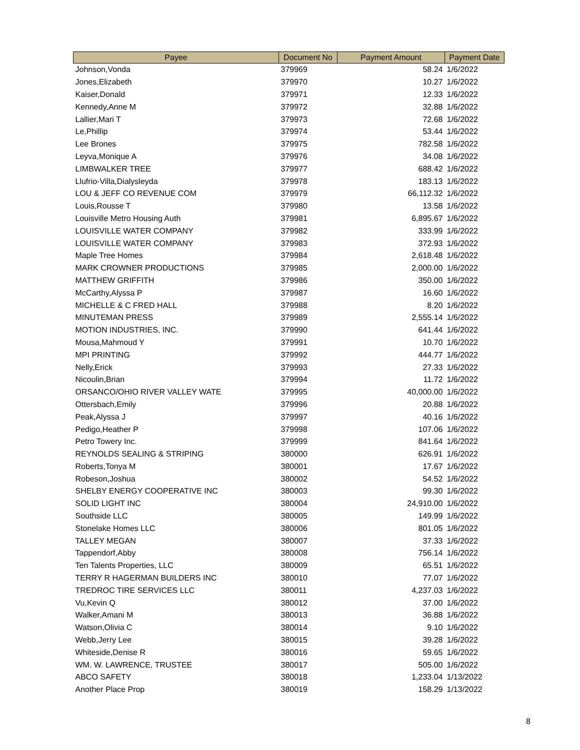| Payee | Document No | Payment Amount | Payment Date |
| --- | --- | --- | --- |
| Johnson,Vonda | 379969 | 58.24 | 1/6/2022 |
| Jones,Elizabeth | 379970 | 10.27 | 1/6/2022 |
| Kaiser,Donald | 379971 | 12.33 | 1/6/2022 |
| Kennedy,Anne M | 379972 | 32.88 | 1/6/2022 |
| Lallier,Mari T | 379973 | 72.68 | 1/6/2022 |
| Le,Phillip | 379974 | 53.44 | 1/6/2022 |
| Lee Brones | 379975 | 782.58 | 1/6/2022 |
| Leyva,Monique A | 379976 | 34.08 | 1/6/2022 |
| LIMBWALKER TREE | 379977 | 688.42 | 1/6/2022 |
| Llufrio-Villa,Dialysleyda | 379978 | 183.13 | 1/6/2022 |
| LOU & JEFF CO REVENUE COM | 379979 | 66,112.32 | 1/6/2022 |
| Louis,Rousse T | 379980 | 13.58 | 1/6/2022 |
| Louisville Metro Housing Auth | 379981 | 6,895.67 | 1/6/2022 |
| LOUISVILLE WATER COMPANY | 379982 | 333.99 | 1/6/2022 |
| LOUISVILLE WATER COMPANY | 379983 | 372.93 | 1/6/2022 |
| Maple Tree Homes | 379984 | 2,618.48 | 1/6/2022 |
| MARK CROWNER PRODUCTIONS | 379985 | 2,000.00 | 1/6/2022 |
| MATTHEW GRIFFITH | 379986 | 350.00 | 1/6/2022 |
| McCarthy,Alyssa P | 379987 | 16.60 | 1/6/2022 |
| MICHELLE & C FRED HALL | 379988 | 8.20 | 1/6/2022 |
| MINUTEMAN PRESS | 379989 | 2,555.14 | 1/6/2022 |
| MOTION INDUSTRIES, INC. | 379990 | 641.44 | 1/6/2022 |
| Mousa,Mahmoud Y | 379991 | 10.70 | 1/6/2022 |
| MPI PRINTING | 379992 | 444.77 | 1/6/2022 |
| Nelly,Erick | 379993 | 27.33 | 1/6/2022 |
| Nicoulin,Brian | 379994 | 11.72 | 1/6/2022 |
| ORSANCO/OHIO RIVER VALLEY WATE | 379995 | 40,000.00 | 1/6/2022 |
| Ottersbach,Emily | 379996 | 20.88 | 1/6/2022 |
| Peak,Alyssa J | 379997 | 40.16 | 1/6/2022 |
| Pedigo,Heather P | 379998 | 107.06 | 1/6/2022 |
| Petro Towery Inc. | 379999 | 841.64 | 1/6/2022 |
| REYNOLDS SEALING & STRIPING | 380000 | 626.91 | 1/6/2022 |
| Roberts,Tonya M | 380001 | 17.67 | 1/6/2022 |
| Robeson,Joshua | 380002 | 54.52 | 1/6/2022 |
| SHELBY ENERGY COOPERATIVE INC | 380003 | 99.30 | 1/6/2022 |
| SOLID LIGHT INC | 380004 | 24,910.00 | 1/6/2022 |
| Southside LLC | 380005 | 149.99 | 1/6/2022 |
| Stonelake Homes LLC | 380006 | 801.05 | 1/6/2022 |
| TALLEY MEGAN | 380007 | 37.33 | 1/6/2022 |
| Tappendorf,Abby | 380008 | 756.14 | 1/6/2022 |
| Ten Talents Properties, LLC | 380009 | 65.51 | 1/6/2022 |
| TERRY R HAGERMAN BUILDERS INC | 380010 | 77.07 | 1/6/2022 |
| TREDROC TIRE SERVICES LLC | 380011 | 4,237.03 | 1/6/2022 |
| Vu,Kevin Q | 380012 | 37.00 | 1/6/2022 |
| Walker,Amani M | 380013 | 36.88 | 1/6/2022 |
| Watson,Olivia C | 380014 | 9.10 | 1/6/2022 |
| Webb,Jerry Lee | 380015 | 39.28 | 1/6/2022 |
| Whiteside,Denise R | 380016 | 59.65 | 1/6/2022 |
| WM. W. LAWRENCE, TRUSTEE | 380017 | 505.00 | 1/6/2022 |
| ABCO SAFETY | 380018 | 1,233.04 | 1/13/2022 |
| Another Place Prop | 380019 | 158.29 | 1/13/2022 |
8